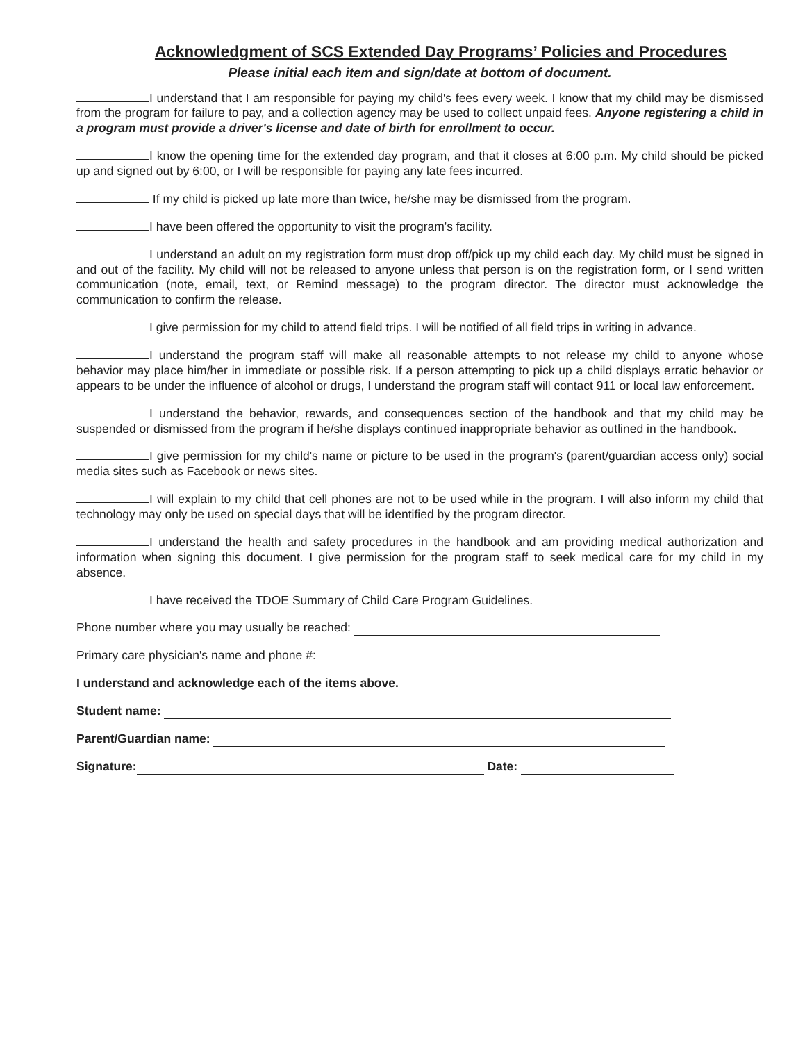Acknowledgment of SCS Extended Day Programs’ Policies and Procedures
Please initial each item and sign/date at bottom of document.
I understand that I am responsible for paying my child's fees every week. I know that my child may be dismissed from the program for failure to pay, and a collection agency may be used to collect unpaid fees. Anyone registering a child in a program must provide a driver's license and date of birth for enrollment to occur.
I know the opening time for the extended day program, and that it closes at 6:00 p.m. My child should be picked up and signed out by 6:00, or I will be responsible for paying any late fees incurred.
If my child is picked up late more than twice, he/she may be dismissed from the program.
I have been offered the opportunity to visit the program's facility.
I understand an adult on my registration form must drop off/pick up my child each day. My child must be signed in and out of the facility. My child will not be released to anyone unless that person is on the registration form, or I send written communication (note, email, text, or Remind message) to the program director. The director must acknowledge the communication to confirm the release.
I give permission for my child to attend field trips. I will be notified of all field trips in writing in advance.
I understand the program staff will make all reasonable attempts to not release my child to anyone whose behavior may place him/her in immediate or possible risk. If a person attempting to pick up a child displays erratic behavior or appears to be under the influence of alcohol or drugs, I understand the program staff will contact 911 or local law enforcement.
I understand the behavior, rewards, and consequences section of the handbook and that my child may be suspended or dismissed from the program if he/she displays continued inappropriate behavior as outlined in the handbook.
I give permission for my child's name or picture to be used in the program's (parent/guardian access only) social media sites such as Facebook or news sites.
I will explain to my child that cell phones are not to be used while in the program. I will also inform my child that technology may only be used on special days that will be identified by the program director.
I understand the health and safety procedures in the handbook and am providing medical authorization and information when signing this document. I give permission for the program staff to seek medical care for my child in my absence.
I have received the TDOE Summary of Child Care Program Guidelines.
Phone number where you may usually be reached:
Primary care physician's name and phone #:
I understand and acknowledge each of the items above.
Student name:
Parent/Guardian name:
Signature: Date: